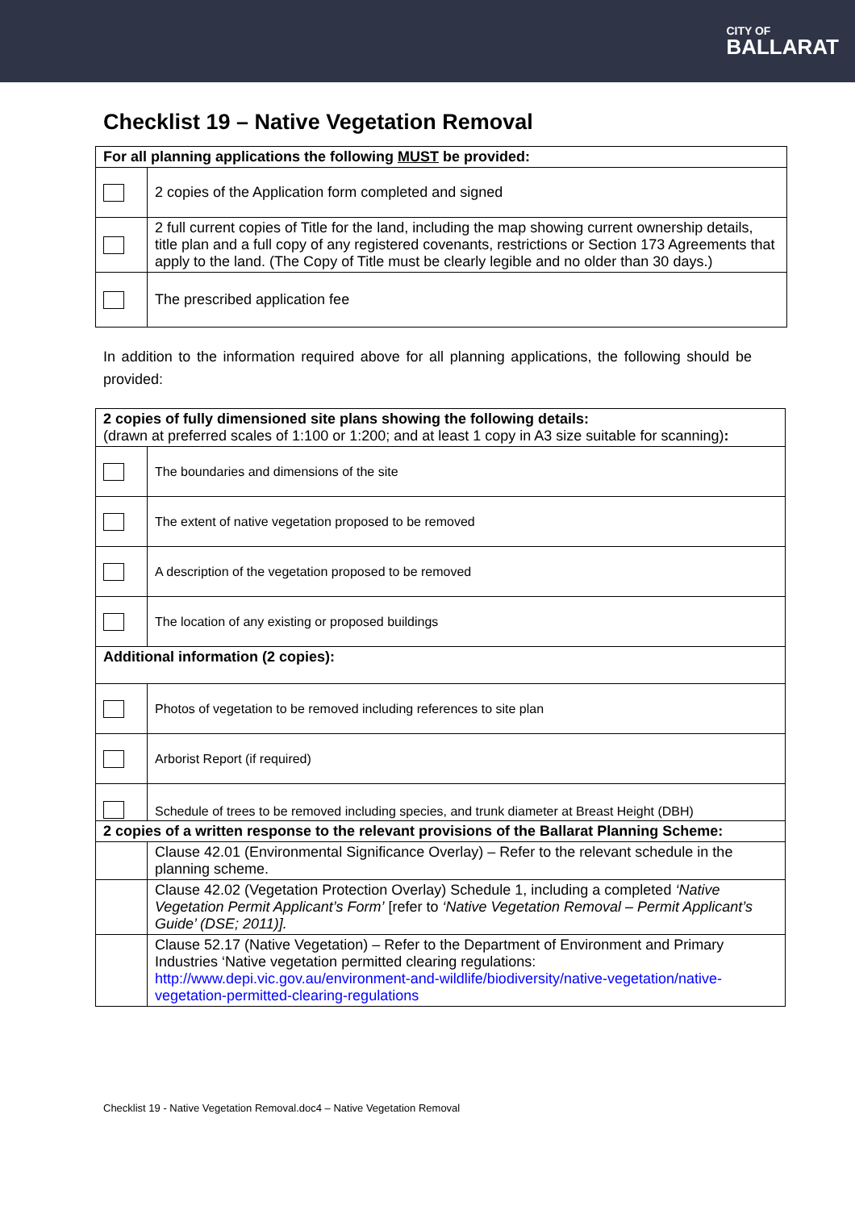CITY OF
BALLARAT
Checklist 19 – Native Vegetation Removal
| For all planning applications the following MUST be provided: | |
| | 2 copies of the Application form completed and signed |
| | 2 full current copies of Title for the land, including the map showing current ownership details, title plan and a full copy of any registered covenants, restrictions or Section 173 Agreements that apply to the land. (The Copy of Title must be clearly legible and no older than 30 days.) |
| | The prescribed application fee |
In addition to the information required above for all planning applications, the following should be provided:
| 2 copies of fully dimensioned site plans showing the following details: (drawn at preferred scales of 1:100 or 1:200; and at least 1 copy in A3 size suitable for scanning) : | |
| | The boundaries and dimensions of the site |
| | The extent of native vegetation proposed to be removed |
| | A description of the vegetation proposed to be removed |
| | The location of any existing or proposed buildings |
| Additional information (2 copies): | |
| | Photos of vegetation to be removed including references to site plan |
| | Arborist Report (if required) |
| | Schedule of trees to be removed including species, and trunk diameter at Breast Height (DBH) |
| 2 copies of a written response to the relevant provisions of the Ballarat Planning Scheme: | |
| | Clause 42.01 (Environmental Significance Overlay) – Refer to the relevant schedule in the planning scheme. |
| | Clause 42.02 (Vegetation Protection Overlay) Schedule 1, including a completed ‘Native Vegetation Permit Applicant’s Form’ [refer to ‘Native Vegetation Removal – Permit Applicant’s Guide’ (DSE; 2011)]. |
| | Clause 52.17 (Native Vegetation) – Refer to the Department of Environment and Primary Industries ‘Native vegetation permitted clearing regulations: http://www.depi.vic.gov.au/environment-and-wildlife/biodiversity/native-vegetation/native-vegetation-permitted-clearing-regulations |
Checklist 19 - Native Vegetation Removal.doc4 – Native Vegetation Removal